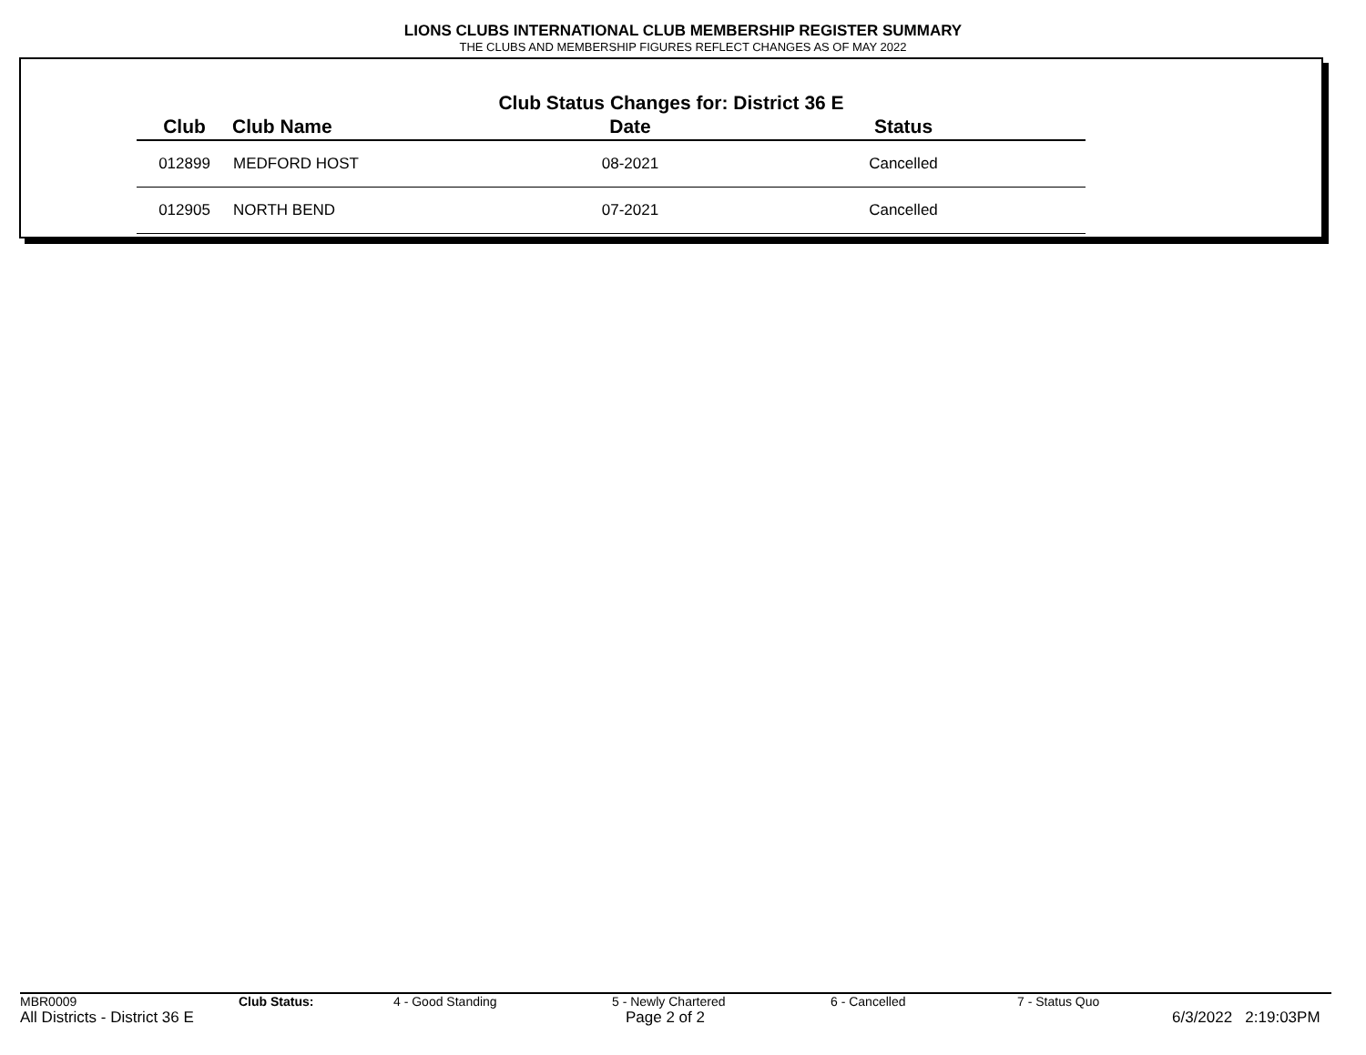LIONS CLUBS INTERNATIONAL CLUB MEMBERSHIP REGISTER SUMMARY
THE CLUBS AND MEMBERSHIP FIGURES REFLECT CHANGES AS OF MAY 2022
Club Status Changes for: District 36 E
| Club | Club Name | Date | Status |
| --- | --- | --- | --- |
| 012899 | MEDFORD HOST | 08-2021 | Cancelled |
| 012905 | NORTH BEND | 07-2021 | Cancelled |
MBR0009 Club Status: 4 - Good Standing 5 - Newly Chartered 6 - Cancelled 7 - Status Quo
All Districts - District 36 E Page 2 of 2 6/3/2022 2:19:03PM